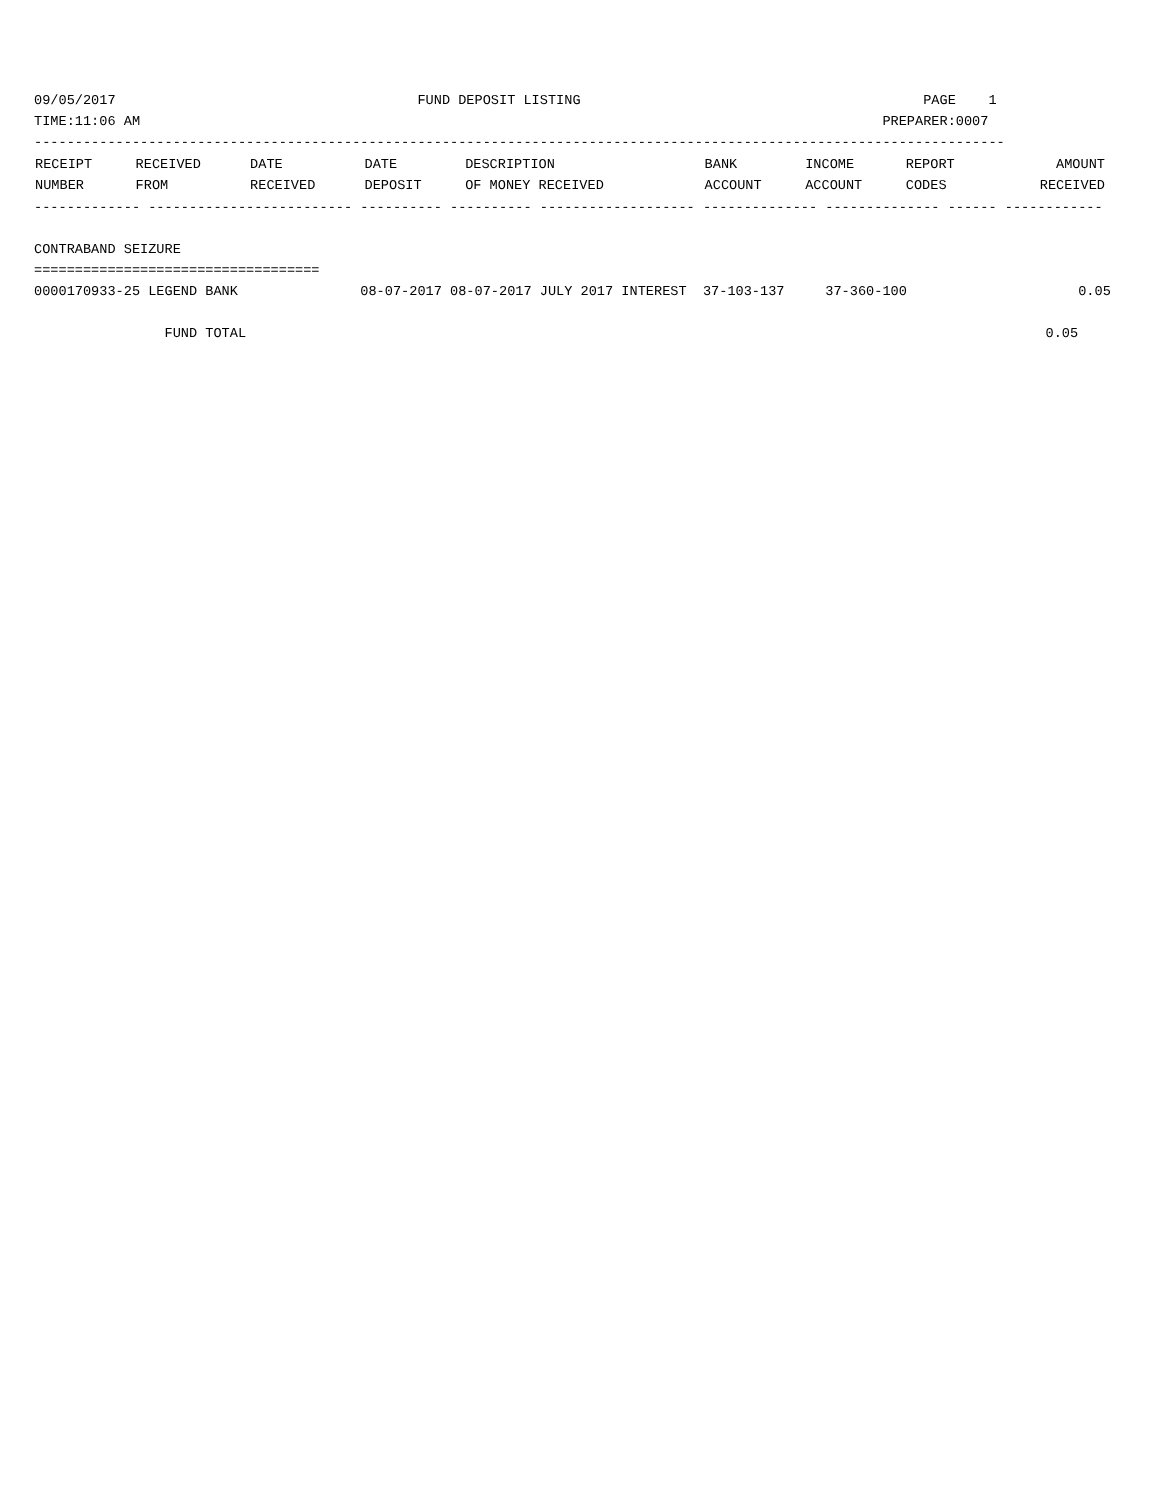09/05/2017                                     FUND DEPOSIT LISTING                                          PAGE    1
TIME:11:06 AM                                                                                           PREPARER:0007
-----------------------------------------------------------------------------------------------------------------------
| RECEIPT NUMBER | RECEIVED FROM | DATE RECEIVED | DATE DEPOSIT | DESCRIPTION OF MONEY RECEIVED | BANK ACCOUNT | INCOME ACCOUNT | REPORT CODES | AMOUNT RECEIVED |
| --- | --- | --- | --- | --- | --- | --- | --- | --- |
------------- ------------------------- ---------- ---------- ------------------- -------------- -------------- ------ ------------

CONTRABAND SEIZURE
===================================
0000170933-25 LEGEND BANK               08-07-2017 08-07-2017 JULY 2017 INTEREST  37-103-137     37-360-100                     0.05

                FUND TOTAL                                                                                                  0.05